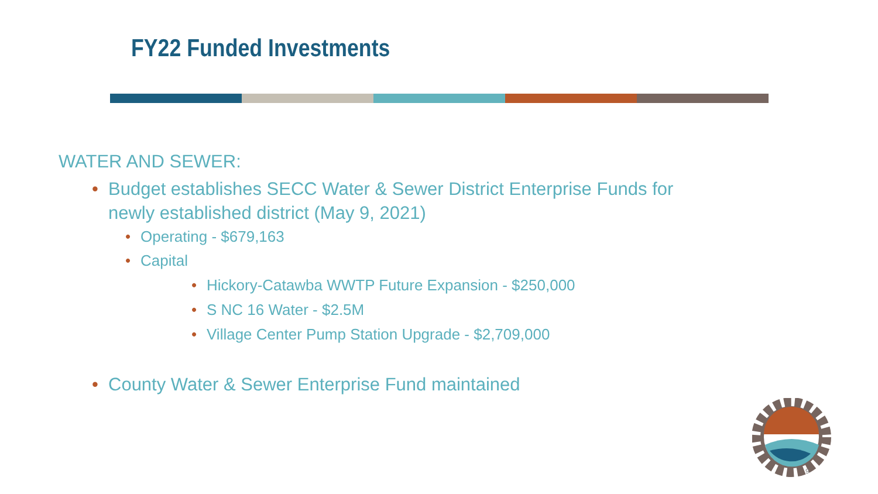FY22 Funded Investments
WATER AND SEWER:
• Budget establishes SECC Water & Sewer District Enterprise Funds for newly established district (May 9, 2021)
• Operating - $679,163
• Capital
• Hickory-Catawba WWTP Future Expansion - $250,000
• S NC 16 Water - $2.5M
• Village Center Pump Station Upgrade - $2,709,000
• County Water & Sewer Enterprise Fund maintained
9